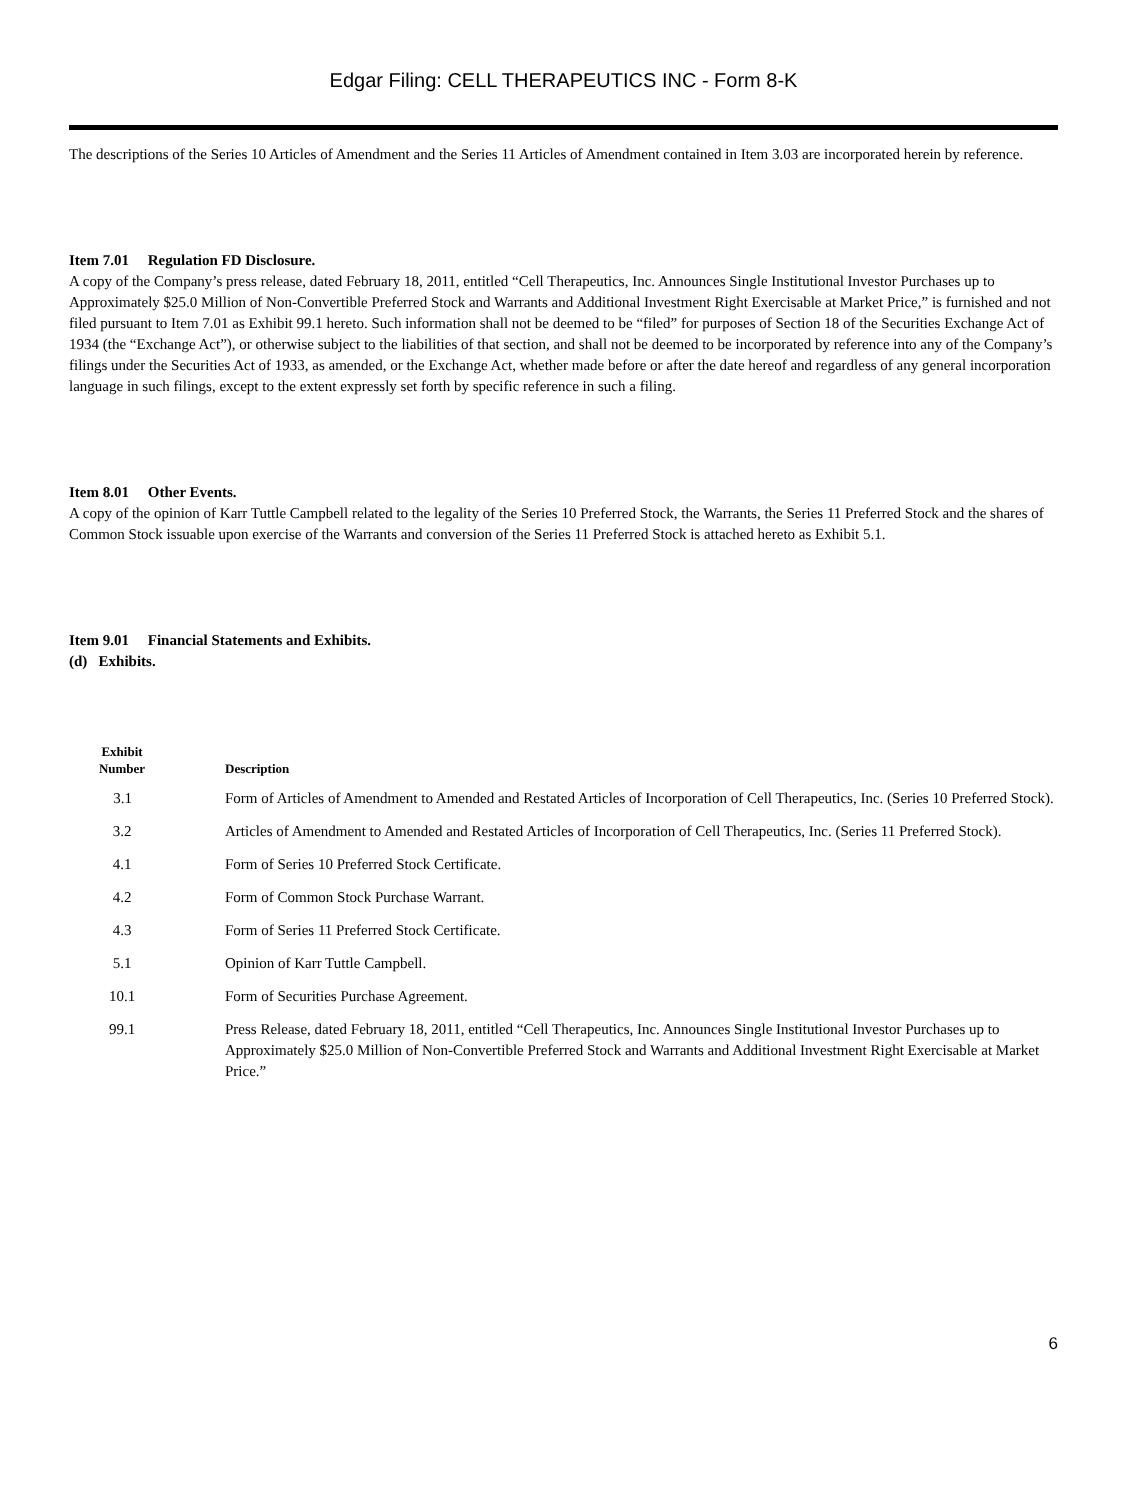Edgar Filing: CELL THERAPEUTICS INC - Form 8-K
The descriptions of the Series 10 Articles of Amendment and the Series 11 Articles of Amendment contained in Item 3.03 are incorporated herein by reference.
Item 7.01 Regulation FD Disclosure.
A copy of the Company’s press release, dated February 18, 2011, entitled “Cell Therapeutics, Inc. Announces Single Institutional Investor Purchases up to Approximately $25.0 Million of Non-Convertible Preferred Stock and Warrants and Additional Investment Right Exercisable at Market Price,” is furnished and not filed pursuant to Item 7.01 as Exhibit 99.1 hereto. Such information shall not be deemed to be “filed” for purposes of Section 18 of the Securities Exchange Act of 1934 (the “Exchange Act”), or otherwise subject to the liabilities of that section, and shall not be deemed to be incorporated by reference into any of the Company’s filings under the Securities Act of 1933, as amended, or the Exchange Act, whether made before or after the date hereof and regardless of any general incorporation language in such filings, except to the extent expressly set forth by specific reference in such a filing.
Item 8.01 Other Events.
A copy of the opinion of Karr Tuttle Campbell related to the legality of the Series 10 Preferred Stock, the Warrants, the Series 11 Preferred Stock and the shares of Common Stock issuable upon exercise of the Warrants and conversion of the Series 11 Preferred Stock is attached hereto as Exhibit 5.1.
Item 9.01 Financial Statements and Exhibits.
(d) Exhibits.
| Exhibit Number | Description |
| --- | --- |
| 3.1 | Form of Articles of Amendment to Amended and Restated Articles of Incorporation of Cell Therapeutics, Inc. (Series 10 Preferred Stock). |
| 3.2 | Articles of Amendment to Amended and Restated Articles of Incorporation of Cell Therapeutics, Inc. (Series 11 Preferred Stock). |
| 4.1 | Form of Series 10 Preferred Stock Certificate. |
| 4.2 | Form of Common Stock Purchase Warrant. |
| 4.3 | Form of Series 11 Preferred Stock Certificate. |
| 5.1 | Opinion of Karr Tuttle Campbell. |
| 10.1 | Form of Securities Purchase Agreement. |
| 99.1 | Press Release, dated February 18, 2011, entitled “Cell Therapeutics, Inc. Announces Single Institutional Investor Purchases up to Approximately $25.0 Million of Non-Convertible Preferred Stock and Warrants and Additional Investment Right Exercisable at Market Price.” |
6